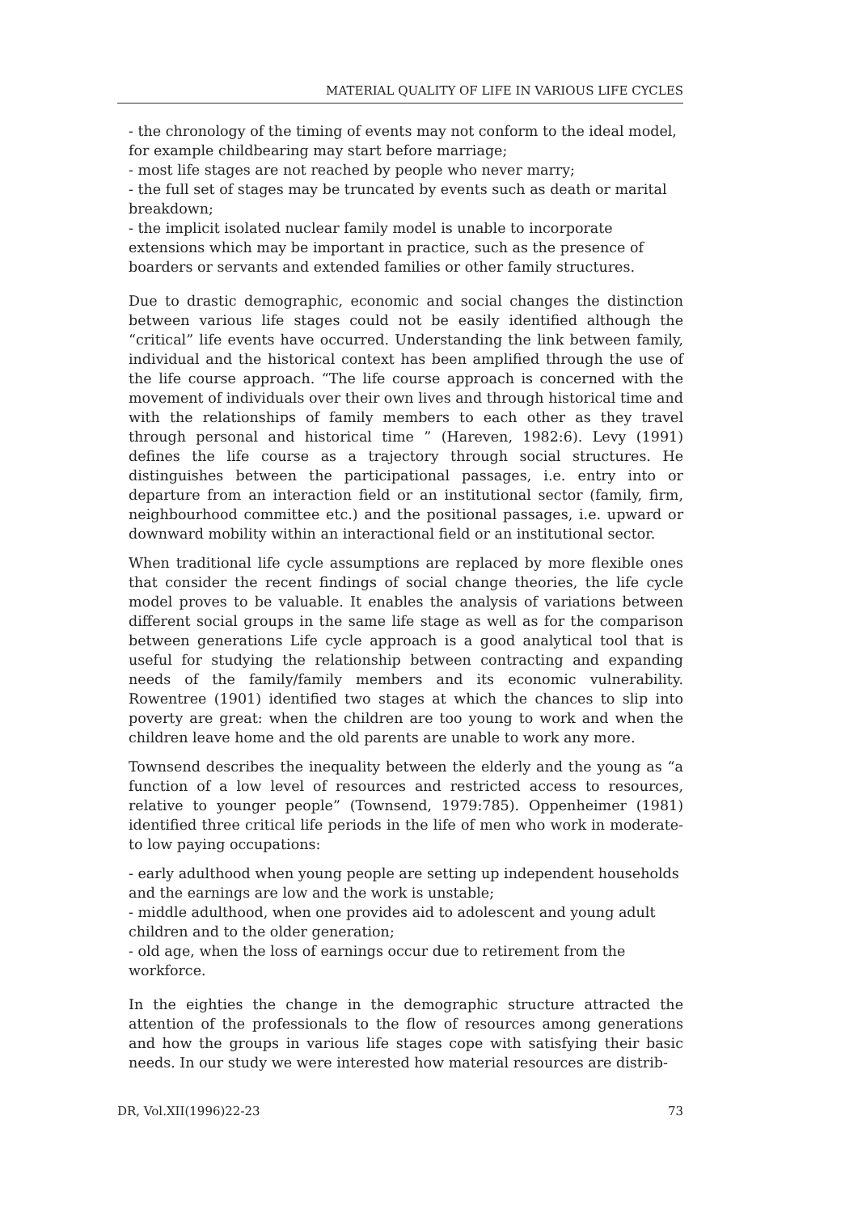MATERIAL QUALITY OF LIFE IN VARIOUS LIFE CYCLES
- the chronology of the timing of events may not conform to the ideal model, for example childbearing may start before marriage;
- most life stages are not reached by people who never marry;
- the full set of stages may be truncated by events such as death or marital breakdown;
- the implicit isolated nuclear family model is unable to incorporate extensions which may be important in practice, such as the presence of boarders or servants and extended families or other family structures.
Due to drastic demographic, economic and social changes the distinction between various life stages could not be easily identified although the “critical” life events have occurred. Understanding the link between family, individual and the historical context has been amplified through the use of the life course approach. “The life course approach is concerned with the movement of individuals over their own lives and through historical time and with the relationships of family members to each other as they travel through personal and historical time ” (Hareven, 1982:6). Levy (1991) defines the life course as a trajectory through social structures. He distinguishes between the participational passages, i.e. entry into or departure from an interaction field or an institutional sector (family, firm, neighbourhood committee etc.) and the positional passages, i.e. upward or downward mobility within an interactional field or an institutional sector.
When traditional life cycle assumptions are replaced by more flexible ones that consider the recent findings of social change theories, the life cycle model proves to be valuable. It enables the analysis of variations between different social groups in the same life stage as well as for the comparison between generations Life cycle approach is a good analytical tool that is useful for studying the relationship between contracting and expanding needs of the family/family members and its economic vulnerability. Rowentree (1901) identified two stages at which the chances to slip into poverty are great: when the children are too young to work and when the children leave home and the old parents are unable to work any more.
Townsend describes the inequality between the elderly and the young as “a function of a low level of resources and restricted access to resources, relative to younger people” (Townsend, 1979:785). Oppenheimer (1981) identified three critical life periods in the life of men who work in moderate-to low paying occupations:
- early adulthood when young people are setting up independent households and the earnings are low and the work is unstable;
- middle adulthood, when one provides aid to adolescent and young adult children and to the older generation;
- old age, when the loss of earnings occur due to retirement from the workforce.
In the eighties the change in the demographic structure attracted the attention of the professionals to the flow of resources among generations and how the groups in various life stages cope with satisfying their basic needs. In our study we were interested how material resources are distrib-
DR, Vol.XII(1996)22-23 73